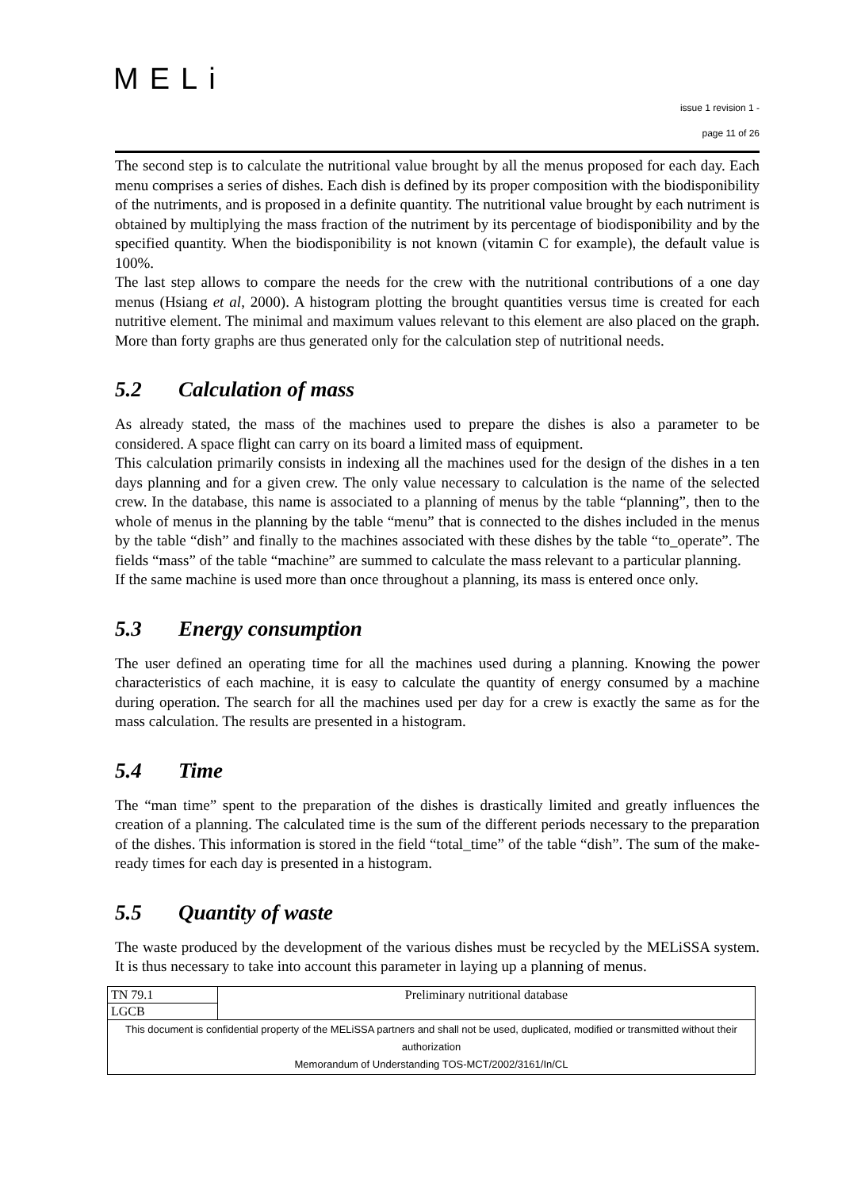MELi
issue 1 revision 1 -
page 11 of 26
The second step is to calculate the nutritional value brought by all the menus proposed for each day. Each menu comprises a series of dishes. Each dish is defined by its proper composition with the biodisponibility of the nutriments, and is proposed in a definite quantity. The nutritional value brought by each nutriment is obtained by multiplying the mass fraction of the nutriment by its percentage of biodisponibility and by the specified quantity. When the biodisponibility is not known (vitamin C for example), the default value is 100%.
The last step allows to compare the needs for the crew with the nutritional contributions of a one day menus (Hsiang et al, 2000). A histogram plotting the brought quantities versus time is created for each nutritive element. The minimal and maximum values relevant to this element are also placed on the graph. More than forty graphs are thus generated only for the calculation step of nutritional needs.
5.2 Calculation of mass
As already stated, the mass of the machines used to prepare the dishes is also a parameter to be considered. A space flight can carry on its board a limited mass of equipment.
This calculation primarily consists in indexing all the machines used for the design of the dishes in a ten days planning and for a given crew. The only value necessary to calculation is the name of the selected crew. In the database, this name is associated to a planning of menus by the table “planning”, then to the whole of menus in the planning by the table “menu” that is connected to the dishes included in the menus by the table “dish” and finally to the machines associated with these dishes by the table “to_operate”. The fields “mass” of the table “machine” are summed to calculate the mass relevant to a particular planning.
If the same machine is used more than once throughout a planning, its mass is entered once only.
5.3 Energy consumption
The user defined an operating time for all the machines used during a planning. Knowing the power characteristics of each machine, it is easy to calculate the quantity of energy consumed by a machine during operation. The search for all the machines used per day for a crew is exactly the same as for the mass calculation. The results are presented in a histogram.
5.4 Time
The “man time” spent to the preparation of the dishes is drastically limited and greatly influences the creation of a planning. The calculated time is the sum of the different periods necessary to the preparation of the dishes. This information is stored in the field “total_time” of the table “dish”. The sum of the make-ready times for each day is presented in a histogram.
5.5 Quantity of waste
The waste produced by the development of the various dishes must be recycled by the MELiSSA system. It is thus necessary to take into account this parameter in laying up a planning of menus.
| TN 79.1 | Preliminary nutritional database |
| LGCB | |
| This document is confidential property of the MELiSSA partners and shall not be used, duplicated, modified or transmitted without their authorization Memorandum of Understanding TOS-MCT/2002/3161/In/CL | |